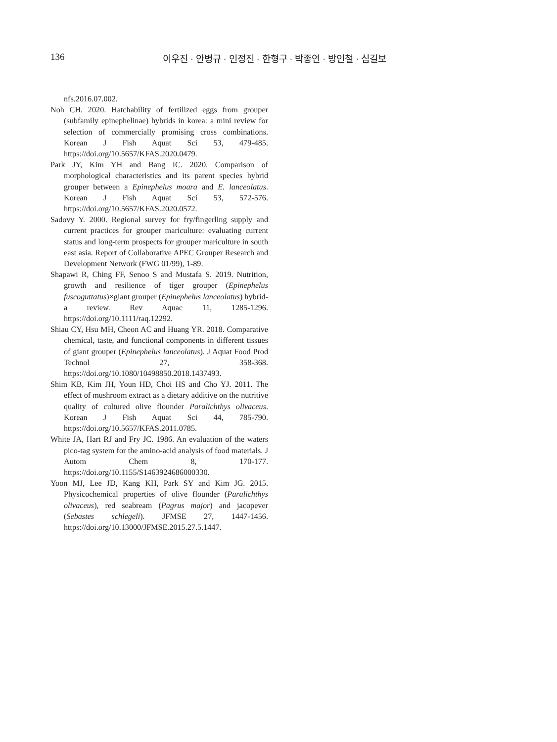136 이우진 · 안병규 · 인정진 · 한형구 · 박종연 · 방인철 · 심길보
nfs.2016.07.002.
Noh CH. 2020. Hatchability of fertilized eggs from grouper (subfamily epinephelinae) hybrids in korea: a mini review for selection of commercially promising cross combinations. Korean J Fish Aquat Sci 53, 479-485. https://doi.org/10.5657/KFAS.2020.0479.
Park JY, Kim YH and Bang IC. 2020. Comparison of morphological characteristics and its parent species hybrid grouper between a Epinephelus moara and E. lanceolatus. Korean J Fish Aquat Sci 53, 572-576. https://doi.org/10.5657/KFAS.2020.0572.
Sadovy Y. 2000. Regional survey for fry/fingerling supply and current practices for grouper mariculture: evaluating current status and long-term prospects for grouper mariculture in south east asia. Report of Collaborative APEC Grouper Research and Development Network (FWG 01/99), 1-89.
Shapawi R, Ching FF, Senoo S and Mustafa S. 2019. Nutrition, growth and resilience of tiger grouper (Epinephelus fuscoguttatus)×giant grouper (Epinephelus lanceolatus) hybrid-a review. Rev Aquac 11, 1285-1296. https://doi.org/10.1111/raq.12292.
Shiau CY, Hsu MH, Cheon AC and Huang YR. 2018. Comparative chemical, taste, and functional components in different tissues of giant grouper (Epinephelus lanceolatus). J Aquat Food Prod Technol 27, 358-368. https://doi.org/10.1080/10498850.2018.1437493.
Shim KB, Kim JH, Youn HD, Choi HS and Cho YJ. 2011. The effect of mushroom extract as a dietary additive on the nutritive quality of cultured olive flounder Paralichthys olivaceus. Korean J Fish Aquat Sci 44, 785-790. https://doi.org/10.5657/KFAS.2011.0785.
White JA, Hart RJ and Fry JC. 1986. An evaluation of the waters pico-tag system for the amino-acid analysis of food materials. J Autom Chem 8, 170-177. https://doi.org/10.1155/S1463924686000330.
Yoon MJ, Lee JD, Kang KH, Park SY and Kim JG. 2015. Physicochemical properties of olive flounder (Paralichthys olivaceus), red seabream (Pagrus major) and jacopever (Sebastes schlegeli). JFMSE 27, 1447-1456. https://doi.org/10.13000/JFMSE.2015.27.5.1447.